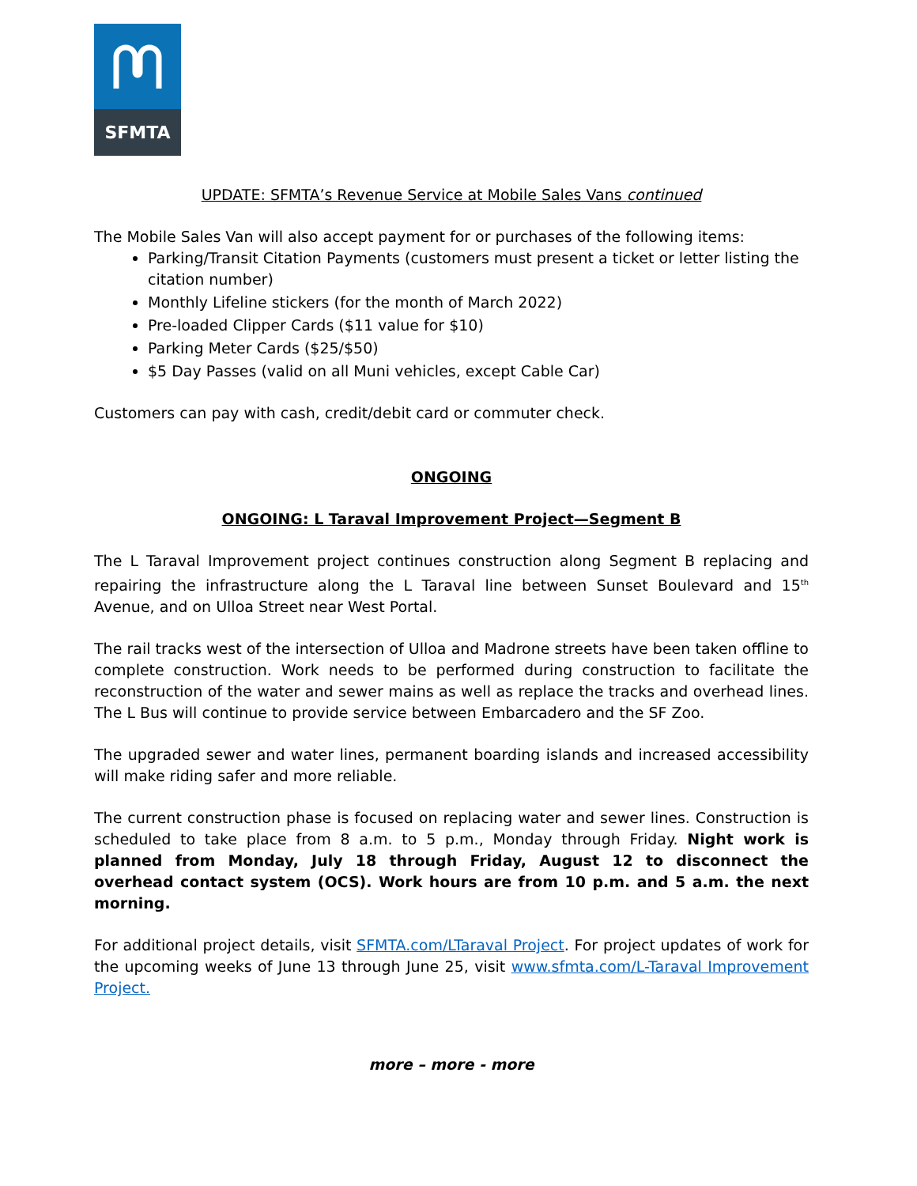SFMTA
UPDATE: SFMTA’s Revenue Service at Mobile Sales Vans continued
The Mobile Sales Van will also accept payment for or purchases of the following items:
Parking/Transit Citation Payments (customers must present a ticket or letter listing the citation number)
Monthly Lifeline stickers (for the month of March 2022)
Pre-loaded Clipper Cards ($11 value for $10)
Parking Meter Cards ($25/$50)
$5 Day Passes (valid on all Muni vehicles, except Cable Car)
Customers can pay with cash, credit/debit card or commuter check.
ONGOING
ONGOING: L Taraval Improvement Project—Segment B
The L Taraval Improvement project continues construction along Segment B replacing and repairing the infrastructure along the L Taraval line between Sunset Boulevard and 15<sup>th</sup> Avenue, and on Ulloa Street near West Portal.
The rail tracks west of the intersection of Ulloa and Madrone streets have been taken offline to complete construction. Work needs to be performed during construction to facilitate the reconstruction of the water and sewer mains as well as replace the tracks and overhead lines. The L Bus will continue to provide service between Embarcadero and the SF Zoo.
The upgraded sewer and water lines, permanent boarding islands and increased accessibility will make riding safer and more reliable.
The current construction phase is focused on replacing water and sewer lines. Construction is scheduled to take place from 8 a.m. to 5 p.m., Monday through Friday. Night work is planned from Monday, July 18 through Friday, August 12 to disconnect the overhead contact system (OCS). Work hours are from 10 p.m. and 5 a.m. the next morning.
For additional project details, visit SFMTA.com/LTaraval Project. For project updates of work for the upcoming weeks of June 13 through June 25, visit www.sfmta.com/L-Taraval Improvement Project.
more – more - more